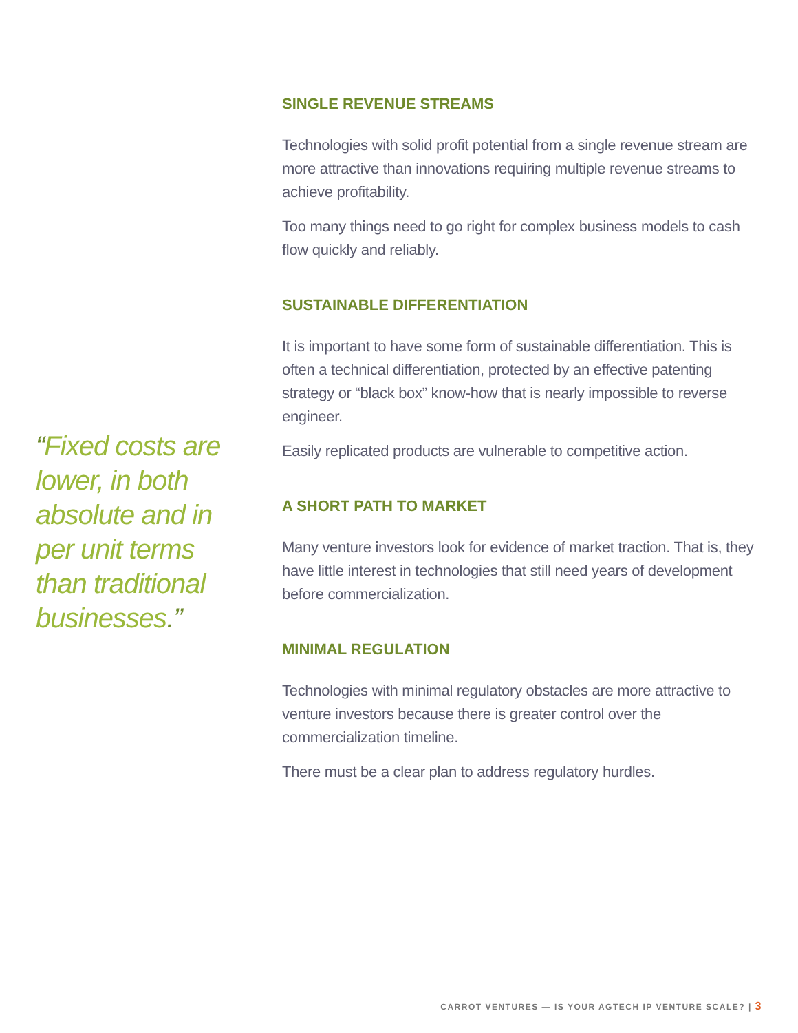“Fixed costs are lower, in both absolute and in per unit terms than traditional businesses.”
SINGLE REVENUE STREAMS
Technologies with solid profit potential from a single revenue stream are more attractive than innovations requiring multiple revenue streams to achieve profitability.
Too many things need to go right for complex business models to cash flow quickly and reliably.
SUSTAINABLE DIFFERENTIATION
It is important to have some form of sustainable differentiation. This is often a technical differentiation, protected by an effective patenting strategy or “black box” know-how that is nearly impossible to reverse engineer.
Easily replicated products are vulnerable to competitive action.
A SHORT PATH TO MARKET
Many venture investors look for evidence of market traction. That is, they have little interest in technologies that still need years of development before commercialization.
MINIMAL REGULATION
Technologies with minimal regulatory obstacles are more attractive to venture investors because there is greater control over the commercialization timeline.
There must be a clear plan to address regulatory hurdles.
CARROT VENTURES — IS YOUR AGTECH IP VENTURE SCALE? | 3